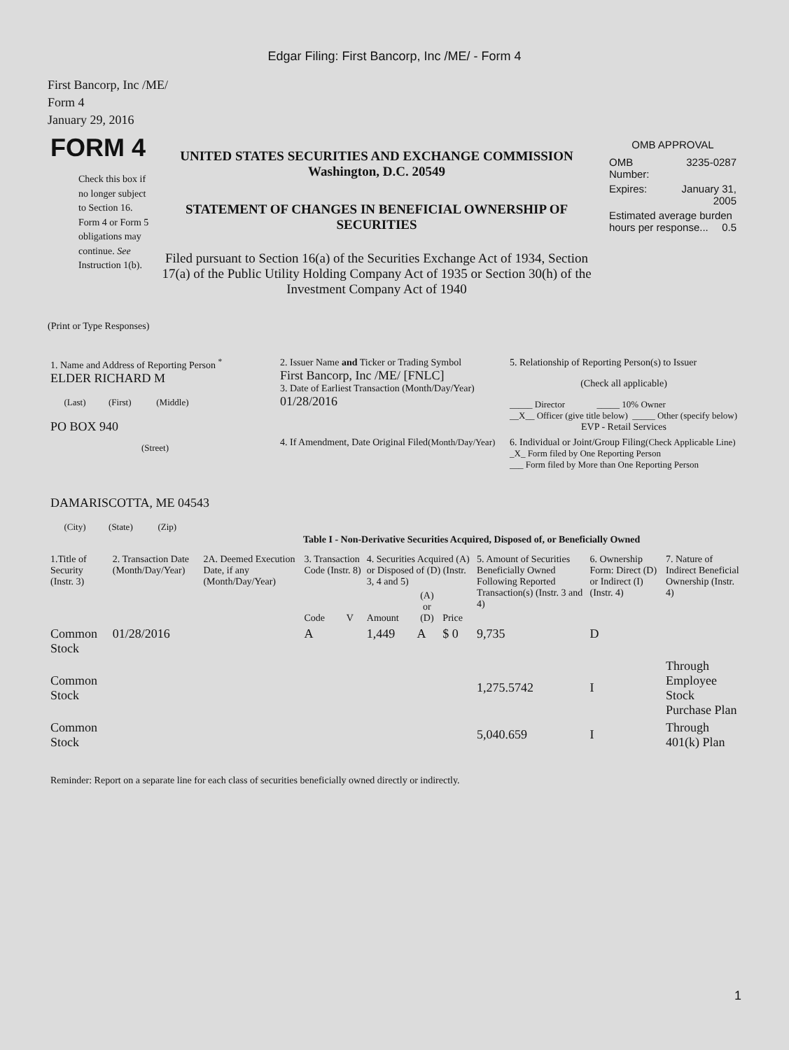Edgar Filing: First Bancorp, Inc /ME/ - Form 4
First Bancorp, Inc /ME/
Form 4
January 29, 2016
FORM 4
Check this box if no longer subject to Section 16. Form 4 or Form 5 obligations may continue. See Instruction 1(b).
UNITED STATES SECURITIES AND EXCHANGE COMMISSION
Washington, D.C. 20549
STATEMENT OF CHANGES IN BENEFICIAL OWNERSHIP OF SECURITIES
Filed pursuant to Section 16(a) of the Securities Exchange Act of 1934, Section 17(a) of the Public Utility Holding Company Act of 1935 or Section 30(h) of the Investment Company Act of 1940
OMB APPROVAL
| OMB Number: | 3235-0287 |
| Expires: | January 31, 2005 |
| Estimated average burden hours per response... 0.5 | |
(Print or Type Responses)
| 1. Name and Address of Reporting Person <sup>*</sup> ELDER RICHARD M (Last) (First) (Middle) PO BOX 940 | 2. Issuer Name and Ticker or Trading Symbol First Bancorp, Inc /ME/ [FNLC] 3. Date of Earliest Transaction (Month/Day/Year) 01/28/2016 | 5. Relationship of Reporting Person(s) to Issuer (Check all applicable) _____ Director _____ 10% Owner __X__ Officer (give title below) _____ Other (specify below) EVP - Retail Services |
| (Street) DAMARISCOTTA, ME 04543 (City) (State) (Zip) | 4. If Amendment, Date Original Filed (Month/Day/Year) | 6. Individual or Joint/Group Filing (Check Applicable Line) _X_ Form filed by One Reporting Person ___ Form filed by More than One Reporting Person |
Table I - Non-Derivative Securities Acquired, Disposed of, or Beneficially Owned
| 1.Title of Security (Instr. 3) | 2. Transaction Date (Month/Day/Year) | 2A. Deemed Execution Date, if any (Month/Day/Year) | 3. Transaction Code (Instr. 8) | | 4. Securities Acquired (A) or Disposed of (D) (Instr. 3, 4 and 5) | | | 5. Amount of Securities Beneficially Owned Following Reported Transaction(s) (Instr. 3 and 4) | 6. Ownership Form: Direct (D) or Indirect (I) (Instr. 4) | 7. Nature of Indirect Beneficial Ownership (Instr. 4) |
| --- | --- | --- | --- | --- | --- | --- | --- | --- | --- | --- |
| | | | Code | V | Amount | (A) or (D) | Price | | | |
| Common Stock | 01/28/2016 | | A | | 1,449 | A | $ 0 | 9,735 | D | |
| Common Stock | | | | | | | | 1,275.5742 | I | Through Employee Stock Purchase Plan |
| Common Stock | | | | | | | | 5,040.659 | I | Through 401(k) Plan |
Reminder: Report on a separate line for each class of securities beneficially owned directly or indirectly.
1